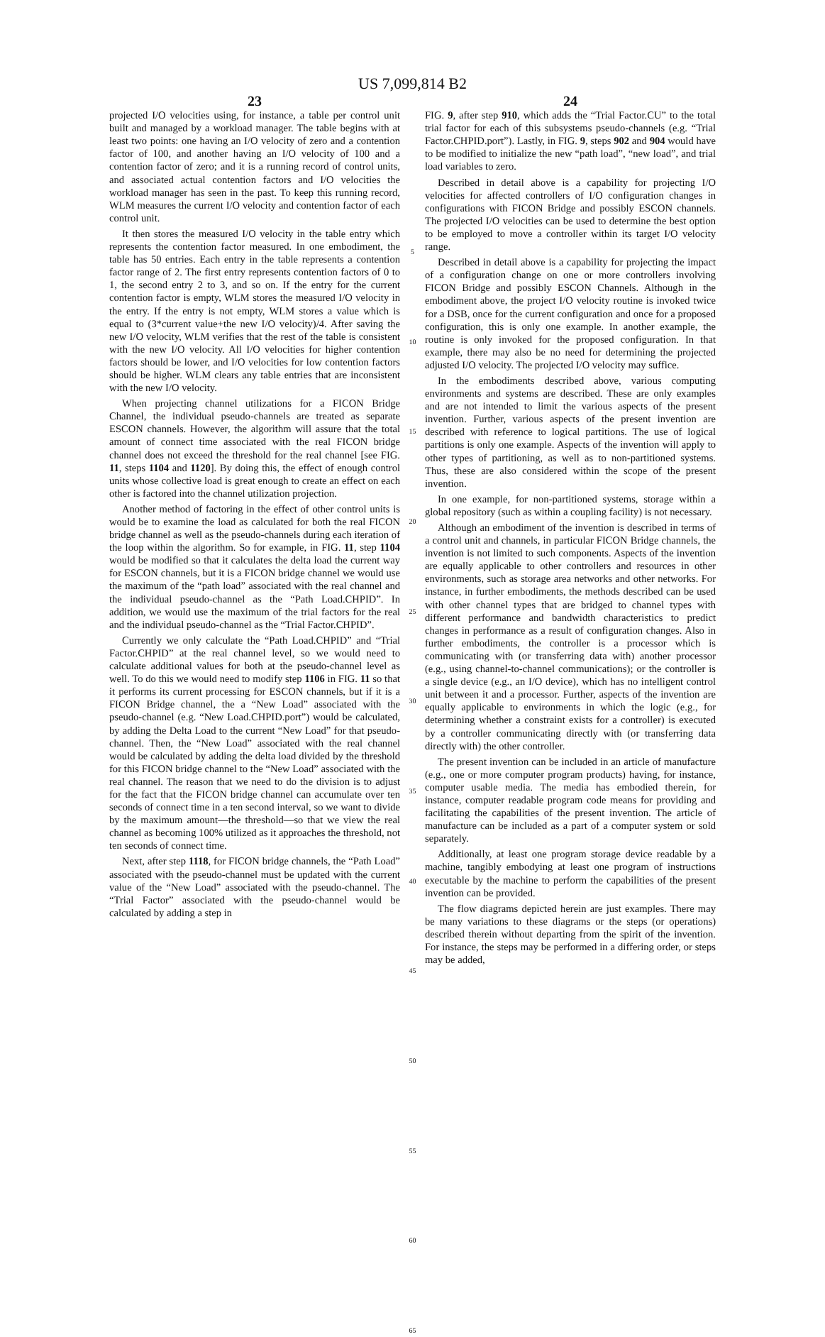US 7,099,814 B2
23
projected I/O velocities using, for instance, a table per control unit built and managed by a workload manager. The table begins with at least two points: one having an I/O velocity of zero and a contention factor of 100, and another having an I/O velocity of 100 and a contention factor of zero; and it is a running record of control units, and associated actual contention factors and I/O velocities the workload manager has seen in the past. To keep this running record, WLM measures the current I/O velocity and contention factor of each control unit.
It then stores the measured I/O velocity in the table entry which represents the contention factor measured. In one embodiment, the table has 50 entries. Each entry in the table represents a contention factor range of 2. The first entry represents contention factors of 0 to 1, the second entry 2 to 3, and so on. If the entry for the current contention factor is empty, WLM stores the measured I/O velocity in the entry. If the entry is not empty, WLM stores a value which is equal to (3*current value+the new I/O velocity)/4. After saving the new I/O velocity, WLM verifies that the rest of the table is consistent with the new I/O velocity. All I/O velocities for higher contention factors should be lower, and I/O velocities for low contention factors should be higher. WLM clears any table entries that are inconsistent with the new I/O velocity.
When projecting channel utilizations for a FICON Bridge Channel, the individual pseudo-channels are treated as separate ESCON channels. However, the algorithm will assure that the total amount of connect time associated with the real FICON bridge channel does not exceed the threshold for the real channel [see FIG. 11, steps 1104 and 1120]. By doing this, the effect of enough control units whose collective load is great enough to create an effect on each other is factored into the channel utilization projection.
Another method of factoring in the effect of other control units is would be to examine the load as calculated for both the real FICON bridge channel as well as the pseudo-channels during each iteration of the loop within the algorithm. So for example, in FIG. 11, step 1104 would be modified so that it calculates the delta load the current way for ESCON channels, but it is a FICON bridge channel we would use the maximum of the “path load” associated with the real channel and the individual pseudo-channel as the “Path Load.CHPID”. In addition, we would use the maximum of the trial factors for the real and the individual pseudo-channel as the “Trial Factor.CHPID”.
Currently we only calculate the “Path Load.CHPID” and “Trial Factor.CHPID” at the real channel level, so we would need to calculate additional values for both at the pseudo-channel level as well. To do this we would need to modify step 1106 in FIG. 11 so that it performs its current processing for ESCON channels, but if it is a FICON Bridge channel, the a “New Load” associated with the pseudo-channel (e.g. “New Load.CHPID.port”) would be calculated, by adding the Delta Load to the current “New Load” for that pseudo-channel. Then, the “New Load” associated with the real channel would be calculated by adding the delta load divided by the threshold for this FICON bridge channel to the “New Load” associated with the real channel. The reason that we need to do the division is to adjust for the fact that the FICON bridge channel can accumulate over ten seconds of connect time in a ten second interval, so we want to divide by the maximum amount—the threshold—so that we view the real channel as becoming 100% utilized as it approaches the threshold, not ten seconds of connect time.
Next, after step 1118, for FICON bridge channels, the “Path Load” associated with the pseudo-channel must be updated with the current value of the “New Load” associated with the pseudo-channel. The “Trial Factor” associated with the pseudo-channel would be calculated by adding a step in
5
10
15
20
25
30
35
40
45
50
55
60
65
24
FIG. 9, after step 910, which adds the “Trial Factor.CU” to the total trial factor for each of this subsystems pseudo-channels (e.g. “Trial Factor.CHPID.port”). Lastly, in FIG. 9, steps 902 and 904 would have to be modified to initialize the new “path load”, “new load”, and trial load variables to zero.
Described in detail above is a capability for projecting I/O velocities for affected controllers of I/O configuration changes in configurations with FICON Bridge and possibly ESCON channels. The projected I/O velocities can be used to determine the best option to be employed to move a controller within its target I/O velocity range.
Described in detail above is a capability for projecting the impact of a configuration change on one or more controllers involving FICON Bridge and possibly ESCON Channels. Although in the embodiment above, the project I/O velocity routine is invoked twice for a DSB, once for the current configuration and once for a proposed configuration, this is only one example. In another example, the routine is only invoked for the proposed configuration. In that example, there may also be no need for determining the projected adjusted I/O velocity. The projected I/O velocity may suffice.
In the embodiments described above, various computing environments and systems are described. These are only examples and are not intended to limit the various aspects of the present invention. Further, various aspects of the present invention are described with reference to logical partitions. The use of logical partitions is only one example. Aspects of the invention will apply to other types of partitioning, as well as to non-partitioned systems. Thus, these are also considered within the scope of the present invention.
In one example, for non-partitioned systems, storage within a global repository (such as within a coupling facility) is not necessary.
Although an embodiment of the invention is described in terms of a control unit and channels, in particular FICON Bridge channels, the invention is not limited to such components. Aspects of the invention are equally applicable to other controllers and resources in other environments, such as storage area networks and other networks. For instance, in further embodiments, the methods described can be used with other channel types that are bridged to channel types with different performance and bandwidth characteristics to predict changes in performance as a result of configuration changes. Also in further embodiments, the controller is a processor which is communicating with (or transferring data with) another processor (e.g., using channel-to-channel communications); or the controller is a single device (e.g., an I/O device), which has no intelligent control unit between it and a processor. Further, aspects of the invention are equally applicable to environments in which the logic (e.g., for determining whether a constraint exists for a controller) is executed by a controller communicating directly with (or transferring data directly with) the other controller.
The present invention can be included in an article of manufacture (e.g., one or more computer program products) having, for instance, computer usable media. The media has embodied therein, for instance, computer readable program code means for providing and facilitating the capabilities of the present invention. The article of manufacture can be included as a part of a computer system or sold separately.
Additionally, at least one program storage device readable by a machine, tangibly embodying at least one program of instructions executable by the machine to perform the capabilities of the present invention can be provided.
The flow diagrams depicted herein are just examples. There may be many variations to these diagrams or the steps (or operations) described therein without departing from the spirit of the invention. For instance, the steps may be performed in a differing order, or steps may be added,